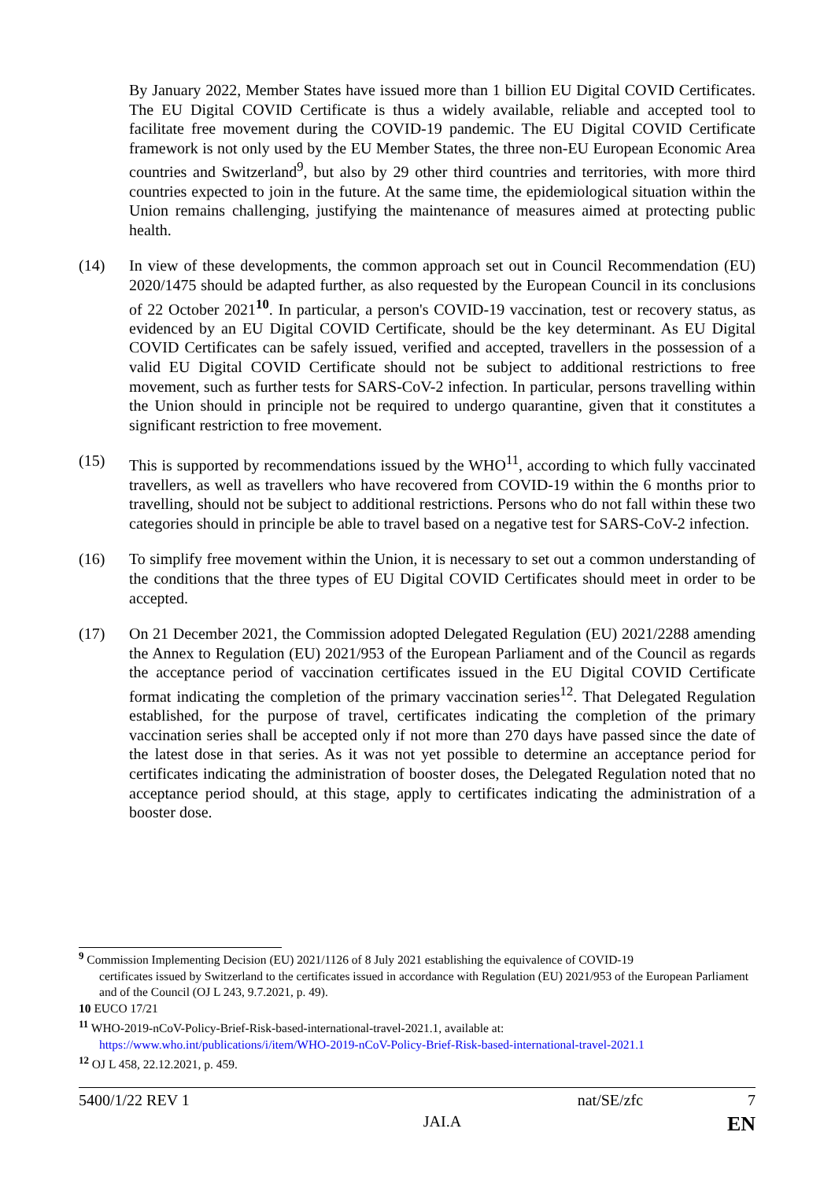By January 2022, Member States have issued more than 1 billion EU Digital COVID Certificates. The EU Digital COVID Certificate is thus a widely available, reliable and accepted tool to facilitate free movement during the COVID-19 pandemic. The EU Digital COVID Certificate framework is not only used by the EU Member States, the three non-EU European Economic Area countries and Switzerland<sup>9</sup>, but also by 29 other third countries and territories, with more third countries expected to join in the future. At the same time, the epidemiological situation within the Union remains challenging, justifying the maintenance of measures aimed at protecting public health.
(14) In view of these developments, the common approach set out in Council Recommendation (EU) 2020/1475 should be adapted further, as also requested by the European Council in its conclusions of 22 October 2021<sup>10</sup>. In particular, a person's COVID-19 vaccination, test or recovery status, as evidenced by an EU Digital COVID Certificate, should be the key determinant. As EU Digital COVID Certificates can be safely issued, verified and accepted, travellers in the possession of a valid EU Digital COVID Certificate should not be subject to additional restrictions to free movement, such as further tests for SARS-CoV-2 infection. In particular, persons travelling within the Union should in principle not be required to undergo quarantine, given that it constitutes a significant restriction to free movement.
(15) This is supported by recommendations issued by the WHO<sup>11</sup>, according to which fully vaccinated travellers, as well as travellers who have recovered from COVID-19 within the 6 months prior to travelling, should not be subject to additional restrictions. Persons who do not fall within these two categories should in principle be able to travel based on a negative test for SARS-CoV-2 infection.
(16) To simplify free movement within the Union, it is necessary to set out a common understanding of the conditions that the three types of EU Digital COVID Certificates should meet in order to be accepted.
(17) On 21 December 2021, the Commission adopted Delegated Regulation (EU) 2021/2288 amending the Annex to Regulation (EU) 2021/953 of the European Parliament and of the Council as regards the acceptance period of vaccination certificates issued in the EU Digital COVID Certificate format indicating the completion of the primary vaccination series<sup>12</sup>. That Delegated Regulation established, for the purpose of travel, certificates indicating the completion of the primary vaccination series shall be accepted only if not more than 270 days have passed since the date of the latest dose in that series. As it was not yet possible to determine an acceptance period for certificates indicating the administration of booster doses, the Delegated Regulation noted that no acceptance period should, at this stage, apply to certificates indicating the administration of a booster dose.
<sup>9</sup> Commission Implementing Decision (EU) 2021/1126 of 8 July 2021 establishing the equivalence of COVID-19
certificates issued by Switzerland to the certificates issued in accordance with Regulation (EU) 2021/953 of the European Parliament and of the Council (OJ L 243, 9.7.2021, p. 49).
10 EUCO 17/21
<sup>11</sup> WHO-2019-nCoV-Policy-Brief-Risk-based-international-travel-2021.1, available at:
https://www.who.int/publications/i/item/WHO-2019-nCoV-Policy-Brief-Risk-based-international-travel-2021.1
<sup>12</sup> OJ L 458, 22.12.2021, p. 459.
5400/1/22 REV 1 nat/SE/zfc 7
JAI.A EN